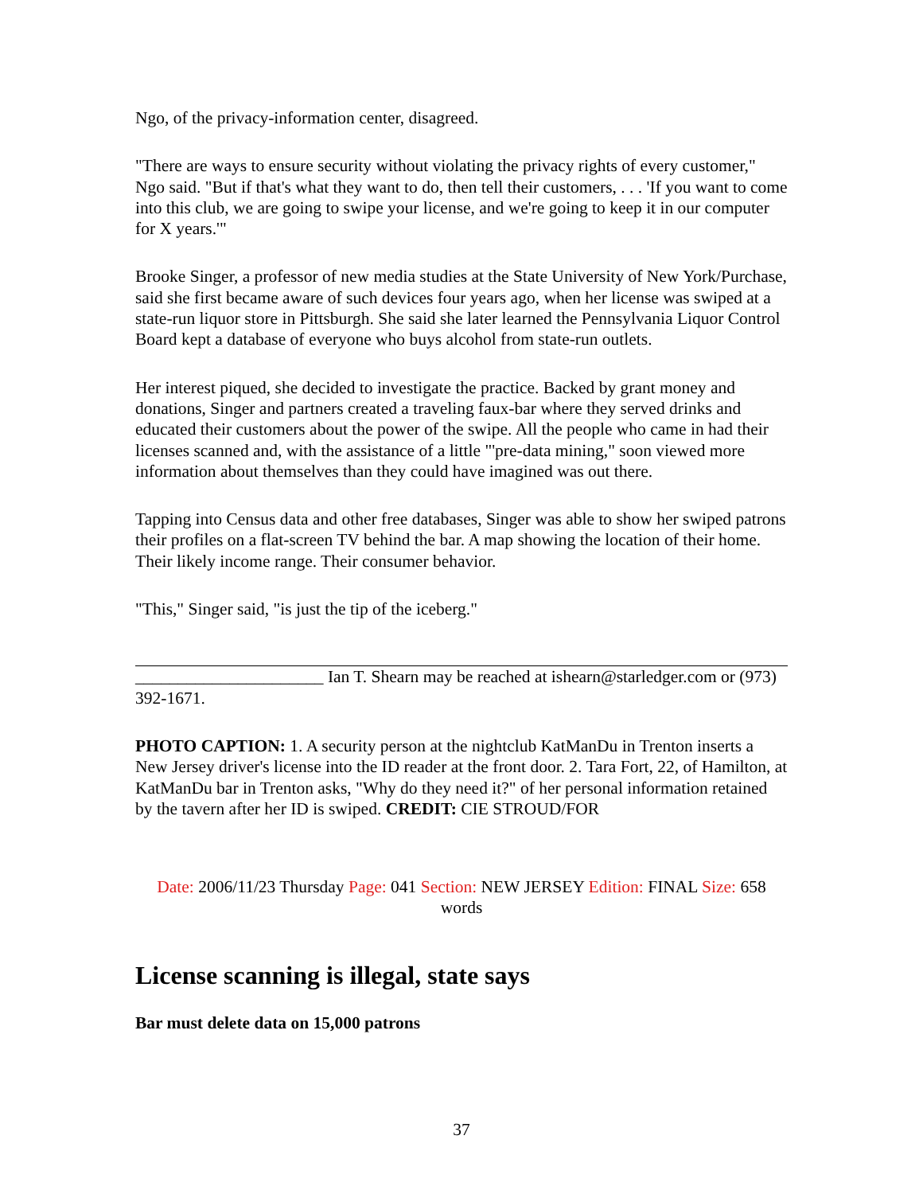Ngo, of the privacy-information center, disagreed.
"There are ways to ensure security without violating the privacy rights of every customer," Ngo said. "But if that's what they want to do, then tell their customers, . . . 'If you want to come into this club, we are going to swipe your license, and we're going to keep it in our computer for X years.'"
Brooke Singer, a professor of new media studies at the State University of New York/Purchase, said she first became aware of such devices four years ago, when her license was swiped at a state-run liquor store in Pittsburgh. She said she later learned the Pennsylvania Liquor Control Board kept a database of everyone who buys alcohol from state-run outlets.
Her interest piqued, she decided to investigate the practice. Backed by grant money and donations, Singer and partners created a traveling faux-bar where they served drinks and educated their customers about the power of the swipe. All the people who came in had their licenses scanned and, with the assistance of a little "'pre-data mining," soon viewed more information about themselves than they could have imagined was out there.
Tapping into Census data and other free databases, Singer was able to show her swiped patrons their profiles on a flat-screen TV behind the bar. A map showing the location of their home. Their likely income range. Their consumer behavior.
"This," Singer said, "is just the tip of the iceberg."
______________________ Ian T. Shearn may be reached at ishearn@starledger.com or (973) 392-1671.
PHOTO CAPTION: 1. A security person at the nightclub KatManDu in Trenton inserts a New Jersey driver's license into the ID reader at the front door. 2. Tara Fort, 22, of Hamilton, at KatManDu bar in Trenton asks, "Why do they need it?" of her personal information retained by the tavern after her ID is swiped. CREDIT: CIE STROUD/FOR
Date: 2006/11/23 Thursday Page: 041 Section: NEW JERSEY Edition: FINAL Size: 658 words
License scanning is illegal, state says
Bar must delete data on 15,000 patrons
37